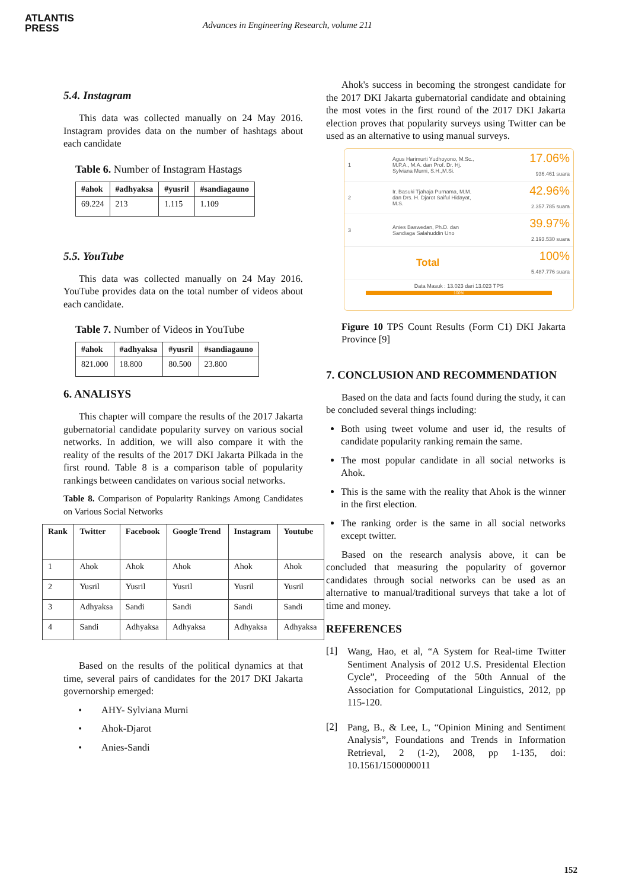ATLANTIS
PRESS
Advances in Engineering Research, volume 211
5.4. Instagram
This data was collected manually on 24 May 2016. Instagram provides data on the number of hashtags about each candidate
Table 6. Number of Instagram Hastags
| #ahok | #adhyaksa | #yusril | #sandiagauno |
| --- | --- | --- | --- |
| 69.224 | 213 | 1.115 | 1.109 |
5.5. YouTube
This data was collected manually on 24 May 2016. YouTube provides data on the total number of videos about each candidate.
Table 7. Number of Videos in YouTube
| #ahok | #adhyaksa | #yusril | #sandiagauno |
| --- | --- | --- | --- |
| 821.000 | 18.800 | 80.500 | 23.800 |
6. ANALISYS
This chapter will compare the results of the 2017 Jakarta gubernatorial candidate popularity survey on various social networks. In addition, we will also compare it with the reality of the results of the 2017 DKI Jakarta Pilkada in the first round. Table 8 is a comparison table of popularity rankings between candidates on various social networks.
Table 8. Comparison of Popularity Rankings Among Candidates on Various Social Networks
| Rank | Twitter | Facebook | Google Trend | Instagram | Youtube |
| --- | --- | --- | --- | --- | --- |
| 1 | Ahok | Ahok | Ahok | Ahok | Ahok |
| 2 | Yusril | Yusril | Yusril | Yusril | Yusril |
| 3 | Adhyaksa | Sandi | Sandi | Sandi | Sandi |
| 4 | Sandi | Adhyaksa | Adhyaksa | Adhyaksa | Adhyaksa |
Based on the results of the political dynamics at that time, several pairs of candidates for the 2017 DKI Jakarta governorship emerged:
AHY- Sylviana Murni
Ahok-Djarot
Anies-Sandi
Ahok's success in becoming the strongest candidate for the 2017 DKI Jakarta gubernatorial candidate and obtaining the most votes in the first round of the 2017 DKI Jakarta election proves that popularity surveys using Twitter can be used as an alternative to using manual surveys.
1 Agus Harimurti Yudhoyono, M.Sc., M.P.A., M.A. dan Prof. Dr. Hj. Sylviana Murni, S.H.,M.Si.
17.06%
936.461 suara
2 Ir. Basuki Tjahaja Purnama, M.M. dan Drs. H. Djarot Saiful Hidayat, M.S.
42.96%
2.357.785 suara
3 Anies Baswedan, Ph.D. dan Sandiaga Salahuddin Uno
39.97%
2.193.530 suara
Total
100%
5.487.776 suara
Data Masuk : 13.023 dari 13.023 TPS
100%
Figure 10 TPS Count Results (Form C1) DKI Jakarta Province [9]
7. CONCLUSION AND RECOMMENDATION
Based on the data and facts found during the study, it can be concluded several things including:
Both using tweet volume and user id, the results of candidate popularity ranking remain the same.
The most popular candidate in all social networks is Ahok.
This is the same with the reality that Ahok is the winner in the first election.
The ranking order is the same in all social networks except twitter.
Based on the research analysis above, it can be concluded that measuring the popularity of governor candidates through social networks can be used as an alternative to manual/traditional surveys that take a lot of time and money.
REFERENCES
[1]
Wang, Hao, et al, “A System for Real-time Twitter Sentiment Analysis of 2012 U.S. Presidental Election Cycle”, Proceeding of the 50th Annual of the Association for Computational Linguistics, 2012, pp 115-120.
[2]
Pang, B., & Lee, L, “Opinion Mining and Sentiment Analysis”, Foundations and Trends in Information Retrieval, 2 (1-2), 2008, pp 1-135, doi: 10.1561/1500000011
152